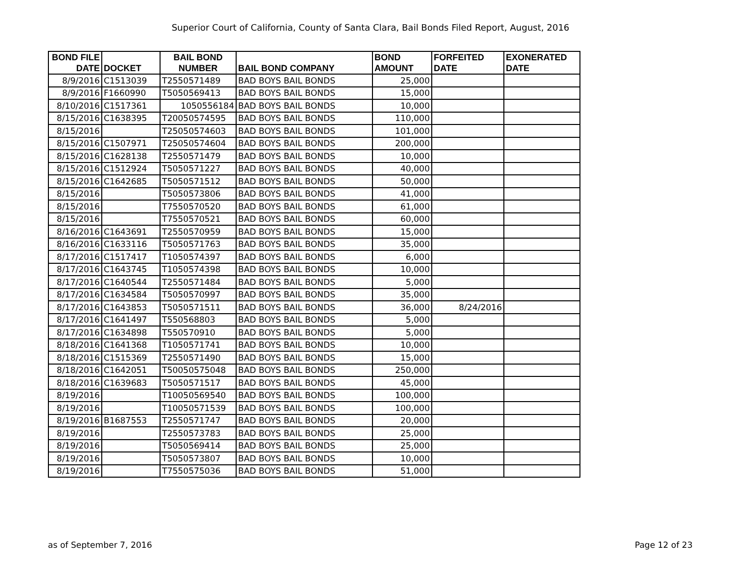Superior Court of California, County of Santa Clara, Bail Bonds Filed Report, August, 2016
| BOND FILE DATE | DOCKET | BAIL BOND NUMBER | BAIL BOND COMPANY | BOND AMOUNT | FORFEITED DATE | EXONERATED DATE |
| --- | --- | --- | --- | --- | --- | --- |
| 8/9/2016 | C1513039 | T2550571489 | BAD BOYS BAIL BONDS | 25,000 | | |
| 8/9/2016 | F1660990 | T5050569413 | BAD BOYS BAIL BONDS | 15,000 | | |
| 8/10/2016 | C1517361 | 1050556184 | BAD BOYS BAIL BONDS | 10,000 | | |
| 8/15/2016 | C1638395 | T20050574595 | BAD BOYS BAIL BONDS | 110,000 | | |
| 8/15/2016 | | T25050574603 | BAD BOYS BAIL BONDS | 101,000 | | |
| 8/15/2016 | C1507971 | T25050574604 | BAD BOYS BAIL BONDS | 200,000 | | |
| 8/15/2016 | C1628138 | T2550571479 | BAD BOYS BAIL BONDS | 10,000 | | |
| 8/15/2016 | C1512924 | T5050571227 | BAD BOYS BAIL BONDS | 40,000 | | |
| 8/15/2016 | C1642685 | T5050571512 | BAD BOYS BAIL BONDS | 50,000 | | |
| 8/15/2016 | | T5050573806 | BAD BOYS BAIL BONDS | 41,000 | | |
| 8/15/2016 | | T7550570520 | BAD BOYS BAIL BONDS | 61,000 | | |
| 8/15/2016 | | T7550570521 | BAD BOYS BAIL BONDS | 60,000 | | |
| 8/16/2016 | C1643691 | T2550570959 | BAD BOYS BAIL BONDS | 15,000 | | |
| 8/16/2016 | C1633116 | T5050571763 | BAD BOYS BAIL BONDS | 35,000 | | |
| 8/17/2016 | C1517417 | T1050574397 | BAD BOYS BAIL BONDS | 6,000 | | |
| 8/17/2016 | C1643745 | T1050574398 | BAD BOYS BAIL BONDS | 10,000 | | |
| 8/17/2016 | C1640544 | T2550571484 | BAD BOYS BAIL BONDS | 5,000 | | |
| 8/17/2016 | C1634584 | T5050570997 | BAD BOYS BAIL BONDS | 35,000 | | |
| 8/17/2016 | C1643853 | T5050571511 | BAD BOYS BAIL BONDS | 36,000 | 8/24/2016 | |
| 8/17/2016 | C1641497 | T550568803 | BAD BOYS BAIL BONDS | 5,000 | | |
| 8/17/2016 | C1634898 | T550570910 | BAD BOYS BAIL BONDS | 5,000 | | |
| 8/18/2016 | C1641368 | T1050571741 | BAD BOYS BAIL BONDS | 10,000 | | |
| 8/18/2016 | C1515369 | T2550571490 | BAD BOYS BAIL BONDS | 15,000 | | |
| 8/18/2016 | C1642051 | T50050575048 | BAD BOYS BAIL BONDS | 250,000 | | |
| 8/18/2016 | C1639683 | T5050571517 | BAD BOYS BAIL BONDS | 45,000 | | |
| 8/19/2016 | | T10050569540 | BAD BOYS BAIL BONDS | 100,000 | | |
| 8/19/2016 | | T10050571539 | BAD BOYS BAIL BONDS | 100,000 | | |
| 8/19/2016 | B1687553 | T2550571747 | BAD BOYS BAIL BONDS | 20,000 | | |
| 8/19/2016 | | T2550573783 | BAD BOYS BAIL BONDS | 25,000 | | |
| 8/19/2016 | | T5050569414 | BAD BOYS BAIL BONDS | 25,000 | | |
| 8/19/2016 | | T5050573807 | BAD BOYS BAIL BONDS | 10,000 | | |
| 8/19/2016 | | T7550575036 | BAD BOYS BAIL BONDS | 51,000 | | |
as of September 7, 2016 Page 12 of 23